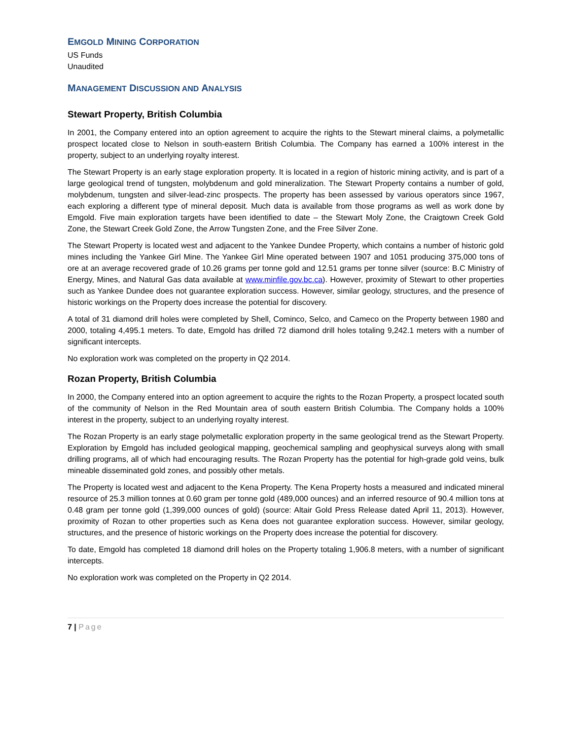EMGOLD MINING CORPORATION
US Funds
Unaudited
MANAGEMENT DISCUSSION AND ANALYSIS
Stewart Property, British Columbia
In 2001, the Company entered into an option agreement to acquire the rights to the Stewart mineral claims, a polymetallic prospect located close to Nelson in south-eastern British Columbia. The Company has earned a 100% interest in the property, subject to an underlying royalty interest.
The Stewart Property is an early stage exploration property. It is located in a region of historic mining activity, and is part of a large geological trend of tungsten, molybdenum and gold mineralization. The Stewart Property contains a number of gold, molybdenum, tungsten and silver-lead-zinc prospects. The property has been assessed by various operators since 1967, each exploring a different type of mineral deposit. Much data is available from those programs as well as work done by Emgold. Five main exploration targets have been identified to date – the Stewart Moly Zone, the Craigtown Creek Gold Zone, the Stewart Creek Gold Zone, the Arrow Tungsten Zone, and the Free Silver Zone.
The Stewart Property is located west and adjacent to the Yankee Dundee Property, which contains a number of historic gold mines including the Yankee Girl Mine. The Yankee Girl Mine operated between 1907 and 1051 producing 375,000 tons of ore at an average recovered grade of 10.26 grams per tonne gold and 12.51 grams per tonne silver (source: B.C Ministry of Energy, Mines, and Natural Gas data available at www.minfile.gov.bc.ca). However, proximity of Stewart to other properties such as Yankee Dundee does not guarantee exploration success. However, similar geology, structures, and the presence of historic workings on the Property does increase the potential for discovery.
A total of 31 diamond drill holes were completed by Shell, Cominco, Selco, and Cameco on the Property between 1980 and 2000, totaling 4,495.1 meters. To date, Emgold has drilled 72 diamond drill holes totaling 9,242.1 meters with a number of significant intercepts.
No exploration work was completed on the property in Q2 2014.
Rozan Property, British Columbia
In 2000, the Company entered into an option agreement to acquire the rights to the Rozan Property, a prospect located south of the community of Nelson in the Red Mountain area of south eastern British Columbia. The Company holds a 100% interest in the property, subject to an underlying royalty interest.
The Rozan Property is an early stage polymetallic exploration property in the same geological trend as the Stewart Property. Exploration by Emgold has included geological mapping, geochemical sampling and geophysical surveys along with small drilling programs, all of which had encouraging results. The Rozan Property has the potential for high-grade gold veins, bulk mineable disseminated gold zones, and possibly other metals.
The Property is located west and adjacent to the Kena Property. The Kena Property hosts a measured and indicated mineral resource of 25.3 million tonnes at 0.60 gram per tonne gold (489,000 ounces) and an inferred resource of 90.4 million tons at 0.48 gram per tonne gold (1,399,000 ounces of gold) (source: Altair Gold Press Release dated April 11, 2013). However, proximity of Rozan to other properties such as Kena does not guarantee exploration success. However, similar geology, structures, and the presence of historic workings on the Property does increase the potential for discovery.
To date, Emgold has completed 18 diamond drill holes on the Property totaling 1,906.8 meters, with a number of significant intercepts.
No exploration work was completed on the Property in Q2 2014.
7 | Page